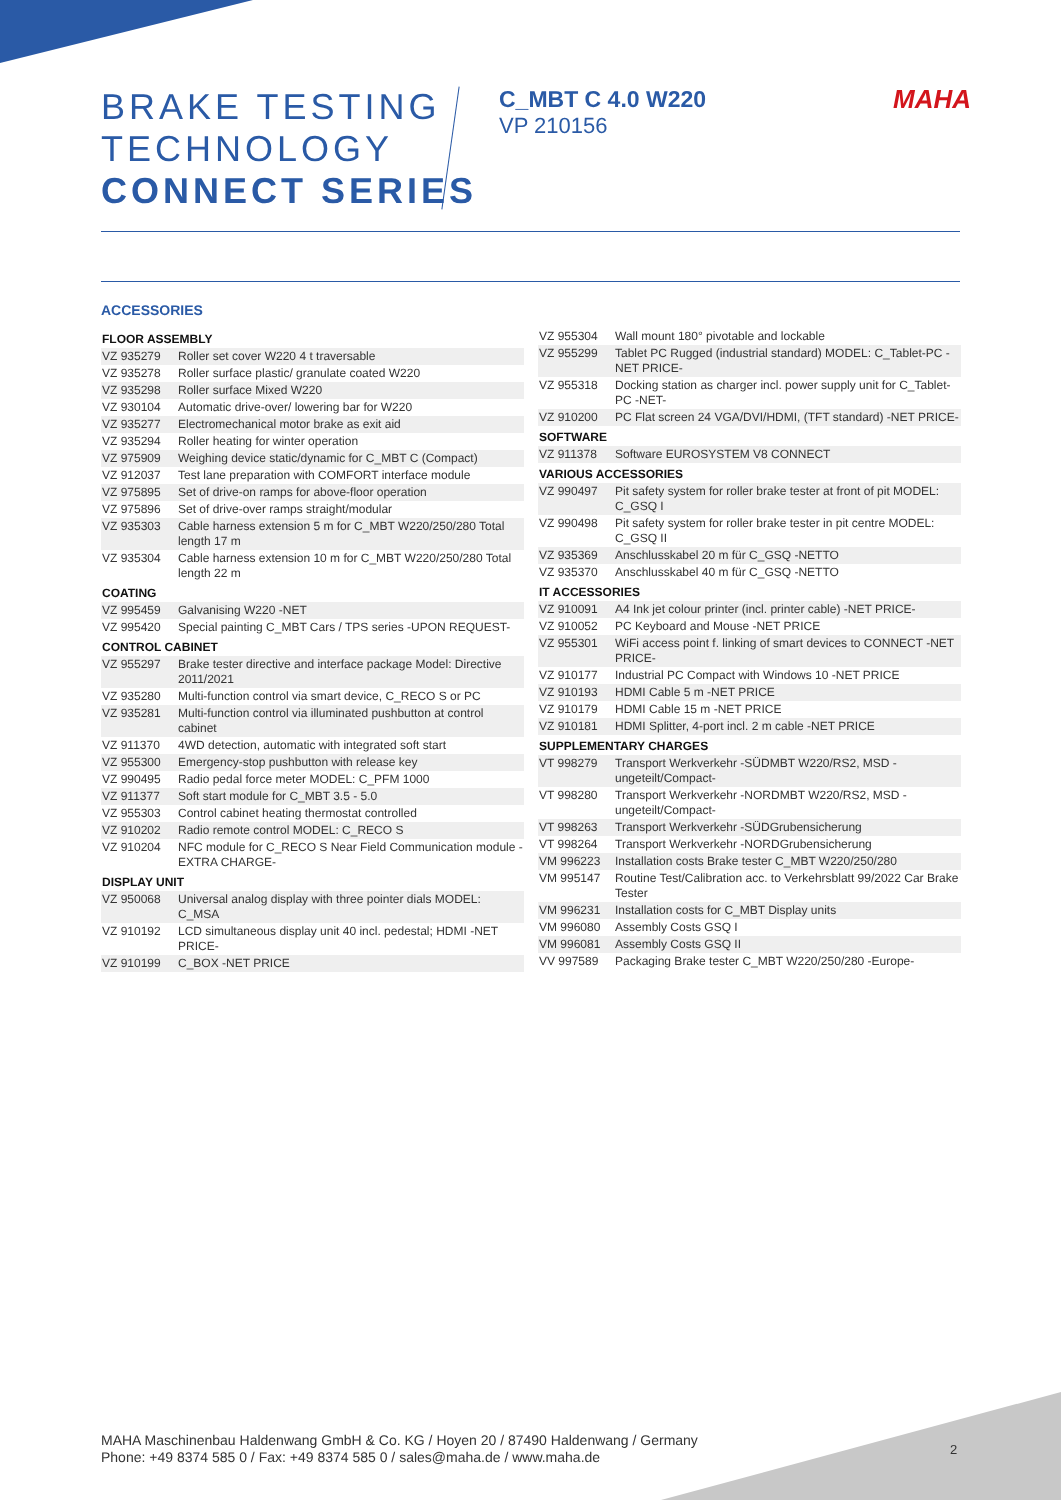BRAKE TESTING
TECHNOLOGY
CONNECT SERIES
C_MBT C 4.0 W220
VP 210156
MAHA
ACCESSORIES
| FLOOR ASSEMBLY | |
| --- | --- |
| VZ 935279 | Roller set cover W220 4 t traversable |
| VZ 935278 | Roller surface plastic/ granulate coated W220 |
| VZ 935298 | Roller surface Mixed W220 |
| VZ 930104 | Automatic drive-over/ lowering bar for W220 |
| VZ 935277 | Electromechanical motor brake as exit aid |
| VZ 935294 | Roller heating for winter operation |
| VZ 975909 | Weighing device static/dynamic for C_MBT C (Compact) |
| VZ 912037 | Test lane preparation with COMFORT interface module |
| VZ 975895 | Set of drive-on ramps for above-floor operation |
| VZ 975896 | Set of drive-over ramps straight/modular |
| VZ 935303 | Cable harness extension 5 m for C_MBT W220/250/280 Total length 17 m |
| VZ 935304 | Cable harness extension 10 m for C_MBT W220/250/280 Total length 22 m |
| COATING | |
| VZ 995459 | Galvanising W220 -NET |
| VZ 995420 | Special painting C_MBT Cars / TPS series -UPON REQUEST- |
| CONTROL CABINET | |
| VZ 955297 | Brake tester directive and interface package Model: Directive 2011/2021 |
| VZ 935280 | Multi-function control via smart device, C_RECO S or PC |
| VZ 935281 | Multi-function control via illuminated pushbutton at control cabinet |
| VZ 911370 | 4WD detection, automatic with integrated soft start |
| VZ 955300 | Emergency-stop pushbutton with release key |
| VZ 990495 | Radio pedal force meter MODEL: C_PFM 1000 |
| VZ 911377 | Soft start module for C_MBT 3.5 - 5.0 |
| VZ 955303 | Control cabinet heating thermostat controlled |
| VZ 910202 | Radio remote control MODEL: C_RECO S |
| VZ 910204 | NFC module for C_RECO S Near Field Communication module -EXTRA CHARGE- |
| DISPLAY UNIT | |
| VZ 950068 | Universal analog display with three pointer dials MODEL: C_MSA |
| VZ 910192 | LCD simultaneous display unit 40 incl. pedestal; HDMI -NET PRICE- |
| VZ 910199 | C_BOX -NET PRICE |
| VZ 955304 | Wall mount 180° pivotable and lockable |
| VZ 955299 | Tablet PC Rugged (industrial standard) MODEL: C_Tablet-PC -NET PRICE- |
| VZ 955318 | Docking station as charger incl. power supply unit for C_Tablet-PC -NET- |
| VZ 910200 | PC Flat screen 24 VGA/DVI/HDMI, (TFT standard) -NET PRICE- |
| SOFTWARE | |
| VZ 911378 | Software EUROSYSTEM V8 CONNECT |
| VARIOUS ACCESSORIES | |
| VZ 990497 | Pit safety system for roller brake tester at front of pit MODEL: C_GSQ I |
| VZ 990498 | Pit safety system for roller brake tester in pit centre MODEL: C_GSQ II |
| VZ 935369 | Anschlusskabel 20 m für C_GSQ -NETTO |
| VZ 935370 | Anschlusskabel 40 m für C_GSQ -NETTO |
| IT ACCESSORIES | |
| VZ 910091 | A4 Ink jet colour printer (incl. printer cable) -NET PRICE- |
| VZ 910052 | PC Keyboard and Mouse -NET PRICE |
| VZ 955301 | WiFi access point f. linking of smart devices to CONNECT -NET PRICE- |
| VZ 910177 | Industrial PC Compact with Windows 10 -NET PRICE |
| VZ 910193 | HDMI Cable 5 m -NET PRICE |
| VZ 910179 | HDMI Cable 15 m -NET PRICE |
| VZ 910181 | HDMI Splitter, 4-port incl. 2 m cable -NET PRICE |
| SUPPLEMENTARY CHARGES | |
| VT 998279 | Transport Werkverkehr -SÜDMBT W220/RS2, MSD -ungeteilt/Compact- |
| VT 998280 | Transport Werkverkehr -NORDMBT W220/RS2, MSD -ungeteilt/Compact- |
| VT 998263 | Transport Werkverkehr -SÜDGrubensicherung |
| VT 998264 | Transport Werkverkehr -NORDGrubensicherung |
| VM 996223 | Installation costs Brake tester C_MBT W220/250/280 |
| VM 995147 | Routine Test/Calibration acc. to Verkehrsblatt 99/2022 Car Brake Tester |
| VM 996231 | Installation costs for C_MBT Display units |
| VM 996080 | Assembly Costs GSQ I |
| VM 996081 | Assembly Costs GSQ II |
| VV 997589 | Packaging Brake tester C_MBT W220/250/280 -Europe- |
MAHA Maschinenbau Haldenwang GmbH & Co. KG / Hoyen 20 / 87490 Haldenwang / Germany
Phone: +49 8374 585 0 / Fax: +49 8374 585 0 / sales@maha.de / www.maha.de
2